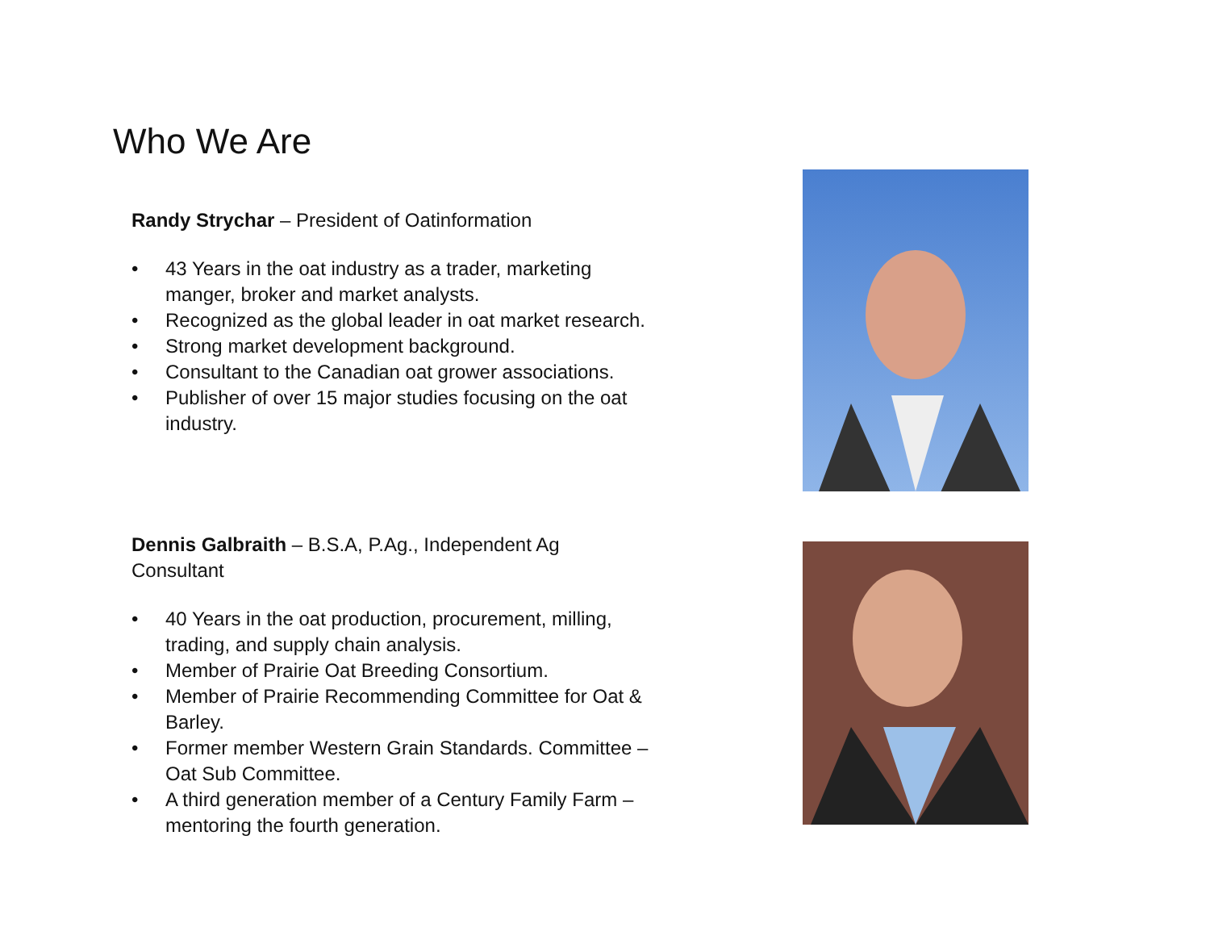Who We Are
Randy Strychar – President of Oatinformation
• 43 Years in the oat industry as a trader, marketing manger, broker and market analysts.
• Recognized as the global leader in oat market research.
• Strong market development background.
• Consultant to the Canadian oat grower associations.
• Publisher of over 15 major studies focusing on the oat industry.
Dennis Galbraith – B.S.A, P.Ag., Independent Ag Consultant
• 40 Years in the oat production, procurement, milling, trading, and supply chain analysis.
• Member of Prairie Oat Breeding Consortium.
• Member of Prairie Recommending Committee for Oat & Barley.
• Former member Western Grain Standards. Committee – Oat Sub Committee.
• A third generation member of a Century Family Farm – mentoring the fourth generation.